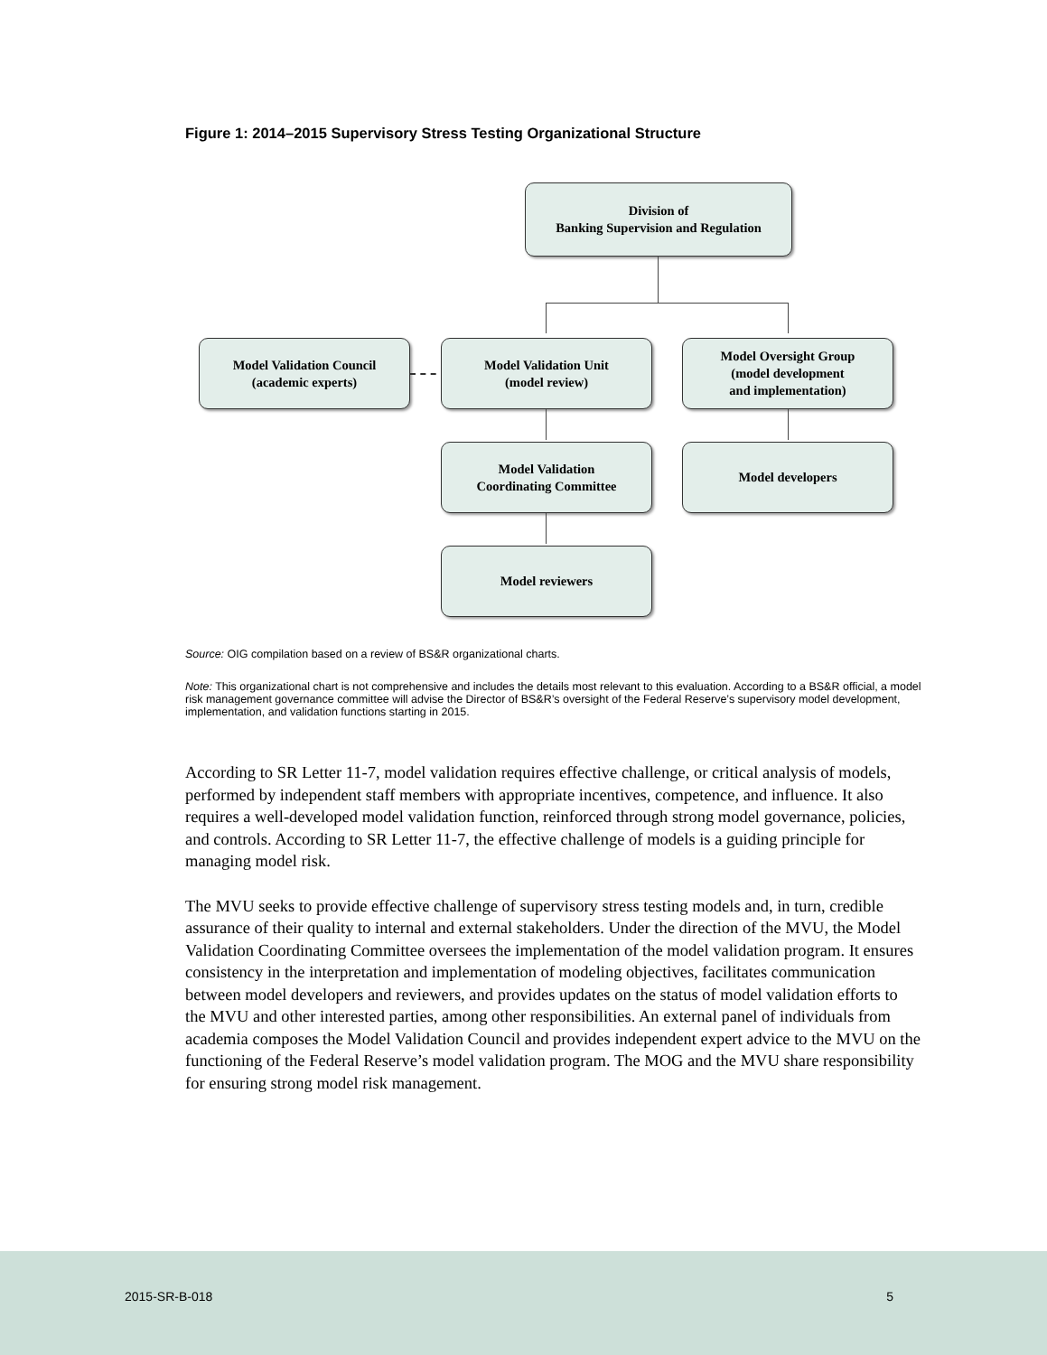Figure 1: 2014–2015 Supervisory Stress Testing Organizational Structure
Division of
Banking Supervision and Regulation
Model Validation Council
(academic experts)
Model Validation Unit
(model review)
Model Oversight Group
(model development
and implementation)
Model Validation
Coordinating Committee
Model developers
Model reviewers
Source: OIG compilation based on a review of BS&R organizational charts.
Note: This organizational chart is not comprehensive and includes the details most relevant to this evaluation. According to a BS&R official, a model risk management governance committee will advise the Director of BS&R’s oversight of the Federal Reserve’s supervisory model development, implementation, and validation functions starting in 2015.
According to SR Letter 11-7, model validation requires effective challenge, or critical analysis of models, performed by independent staff members with appropriate incentives, competence, and influence. It also requires a well-developed model validation function, reinforced through strong model governance, policies, and controls. According to SR Letter 11-7, the effective challenge of models is a guiding principle for managing model risk.
The MVU seeks to provide effective challenge of supervisory stress testing models and, in turn, credible assurance of their quality to internal and external stakeholders. Under the direction of the MVU, the Model Validation Coordinating Committee oversees the implementation of the model validation program. It ensures consistency in the interpretation and implementation of modeling objectives, facilitates communication between model developers and reviewers, and provides updates on the status of model validation efforts to the MVU and other interested parties, among other responsibilities. An external panel of individuals from academia composes the Model Validation Council and provides independent expert advice to the MVU on the functioning of the Federal Reserve’s model validation program. The MOG and the MVU share responsibility for ensuring strong model risk management.
2015-SR-B-018 5